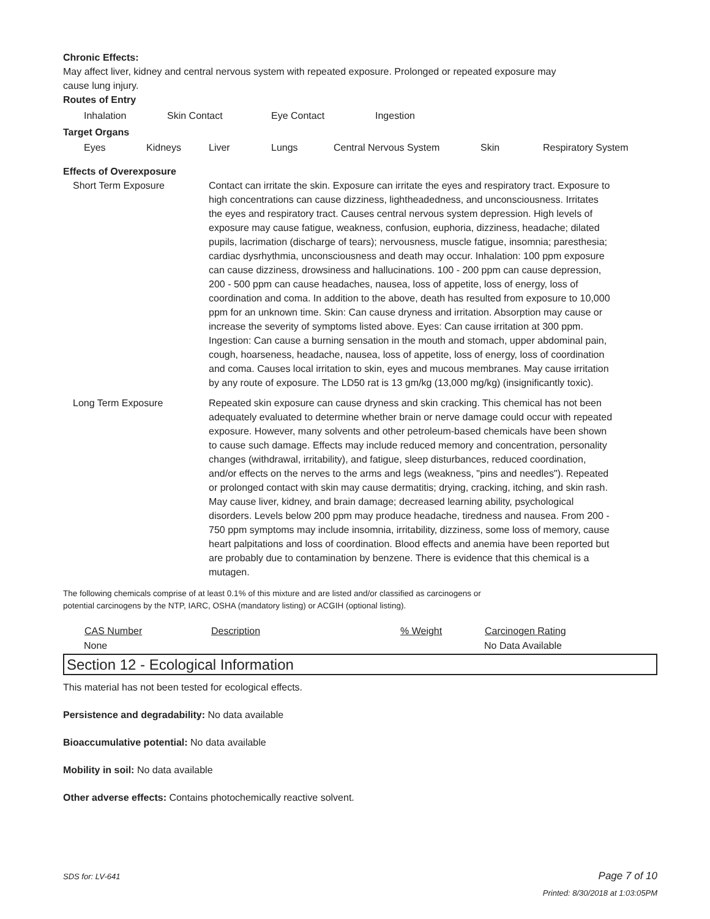Chronic Effects:
May affect liver, kidney and central nervous system with repeated exposure. Prolonged or repeated exposure may
cause lung injury.
Routes of Entry
| Inhalation | Skin Contact | Eye Contact | Ingestion |
Target Organs
| Eyes | Kidneys | Liver | Lungs | Central Nervous System | Skin | Respiratory System |
Effects of Overexposure
| Short Term Exposure | Contact can irritate the skin. Exposure can irritate the eyes and respiratory tract. Exposure to high concentrations can cause dizziness, lightheadedness, and unconsciousness. Irritates the eyes and respiratory tract. Causes central nervous system depression. High levels of exposure may cause fatigue, weakness, confusion, euphoria, dizziness, headache; dilated pupils, lacrimation (discharge of tears); nervousness, muscle fatigue, insomnia; paresthesia; cardiac dysrhythmia, unconsciousness and death may occur. Inhalation: 100 ppm exposure can cause dizziness, drowsiness and hallucinations. 100 - 200 ppm can cause depression, 200 - 500 ppm can cause headaches, nausea, loss of appetite, loss of energy, loss of coordination and coma. In addition to the above, death has resulted from exposure to 10,000 ppm for an unknown time. Skin: Can cause dryness and irritation. Absorption may cause or increase the severity of symptoms listed above. Eyes: Can cause irritation at 300 ppm. Ingestion: Can cause a burning sensation in the mouth and stomach, upper abdominal pain, cough, hoarseness, headache, nausea, loss of appetite, loss of energy, loss of coordination and coma. Causes local irritation to skin, eyes and mucous membranes. May cause irritation by any route of exposure. The LD50 rat is 13 gm/kg (13,000 mg/kg) (insignificantly toxic). |
| Long Term Exposure | Repeated skin exposure can cause dryness and skin cracking. This chemical has not been adequately evaluated to determine whether brain or nerve damage could occur with repeated exposure. However, many solvents and other petroleum-based chemicals have been shown to cause such damage. Effects may include reduced memory and concentration, personality changes (withdrawal, irritability), and fatigue, sleep disturbances, reduced coordination, and/or effects on the nerves to the arms and legs (weakness, "pins and needles"). Repeated or prolonged contact with skin may cause dermatitis; drying, cracking, itching, and skin rash. May cause liver, kidney, and brain damage; decreased learning ability, psychological disorders. Levels below 200 ppm may produce headache, tiredness and nausea. From 200 - 750 ppm symptoms may include insomnia, irritability, dizziness, some loss of memory, cause heart palpitations and loss of coordination. Blood effects and anemia have been reported but are probably due to contamination by benzene. There is evidence that this chemical is a mutagen. |
The following chemicals comprise of at least 0.1% of this mixture and are listed and/or classified as carcinogens or
potential carcinogens by the NTP, IARC, OSHA (mandatory listing) or ACGIH (optional listing).
| CAS Number | Description | % Weight | Carcinogen Rating |
| --- | --- | --- | --- |
| None | | | No Data Available |
Section 12 - Ecological Information
This material has not been tested for ecological effects.
Persistence and degradability: No data available
Bioaccumulative potential: No data available
Mobility in soil: No data available
Other adverse effects: Contains photochemically reactive solvent.
SDS for: LV-641 Page 7 of 10
Printed: 8/30/2018 at 1:03:05PM